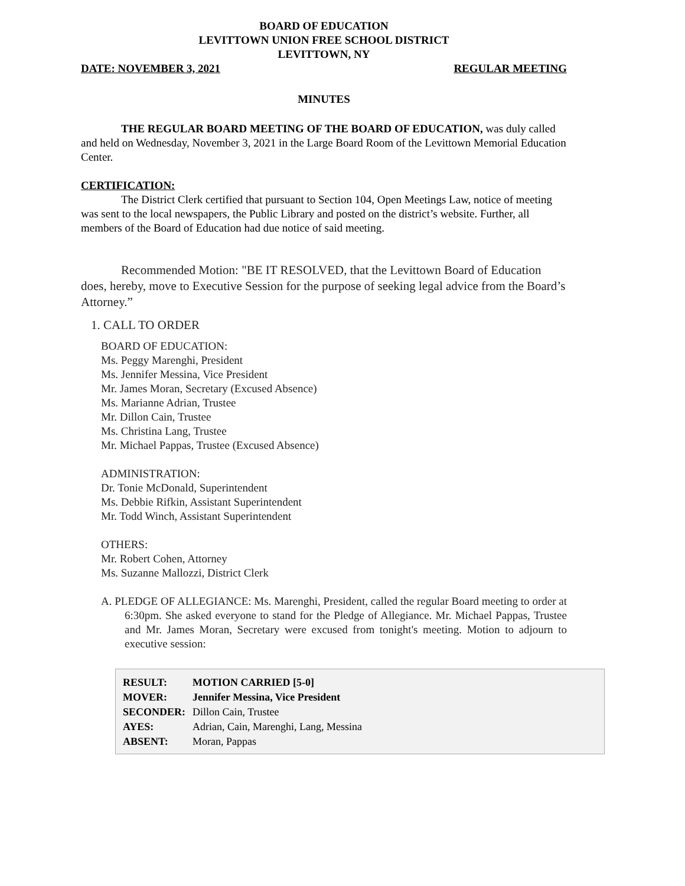BOARD OF EDUCATION
LEVITTOWN UNION FREE SCHOOL DISTRICT
LEVITTOWN, NY
DATE: NOVEMBER 3, 2021 REGULAR MEETING
MINUTES
THE REGULAR BOARD MEETING OF THE BOARD OF EDUCATION, was duly called and held on Wednesday, November 3, 2021 in the Large Board Room of the Levittown Memorial Education Center.
CERTIFICATION:
The District Clerk certified that pursuant to Section 104, Open Meetings Law, notice of meeting was sent to the local newspapers, the Public Library and posted on the district’s website. Further, all members of the Board of Education had due notice of said meeting.
Recommended Motion: "BE IT RESOLVED, that the Levittown Board of Education does, hereby, move to Executive Session for the purpose of seeking legal advice from the Board’s Attorney.”
1. CALL TO ORDER
BOARD OF EDUCATION:
Ms. Peggy Marenghi, President
Ms. Jennifer Messina, Vice President
Mr. James Moran, Secretary (Excused Absence)
Ms. Marianne Adrian, Trustee
Mr. Dillon Cain, Trustee
Ms. Christina Lang, Trustee
Mr. Michael Pappas, Trustee (Excused Absence)
ADMINISTRATION:
Dr. Tonie McDonald, Superintendent
Ms. Debbie Rifkin, Assistant Superintendent
Mr. Todd Winch, Assistant Superintendent
OTHERS:
Mr. Robert Cohen, Attorney
Ms. Suzanne Mallozzi, District Clerk
A. PLEDGE OF ALLEGIANCE: Ms. Marenghi, President, called the regular Board meeting to order at 6:30pm. She asked everyone to stand for the Pledge of Allegiance. Mr. Michael Pappas, Trustee and Mr. James Moran, Secretary were excused from tonight's meeting. Motion to adjourn to executive session:
| RESULT: | MOTION CARRIED [5-0] |
| MOVER: | Jennifer Messina, Vice President |
| SECONDER: | Dillon Cain, Trustee |
| AYES: | Adrian, Cain, Marenghi, Lang, Messina |
| ABSENT: | Moran, Pappas |